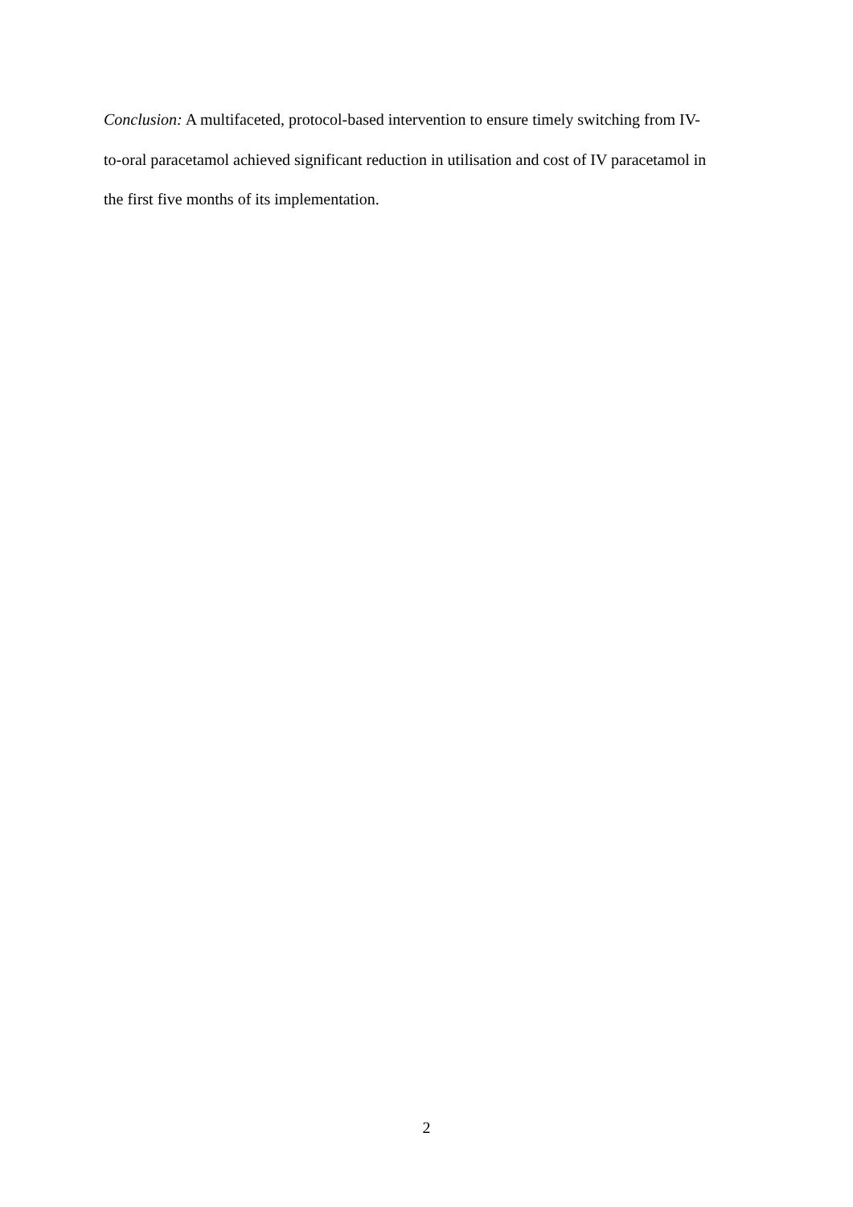Conclusion: A multifaceted, protocol-based intervention to ensure timely switching from IV-
to-oral paracetamol achieved significant reduction in utilisation and cost of IV paracetamol in
the first five months of its implementation.
2